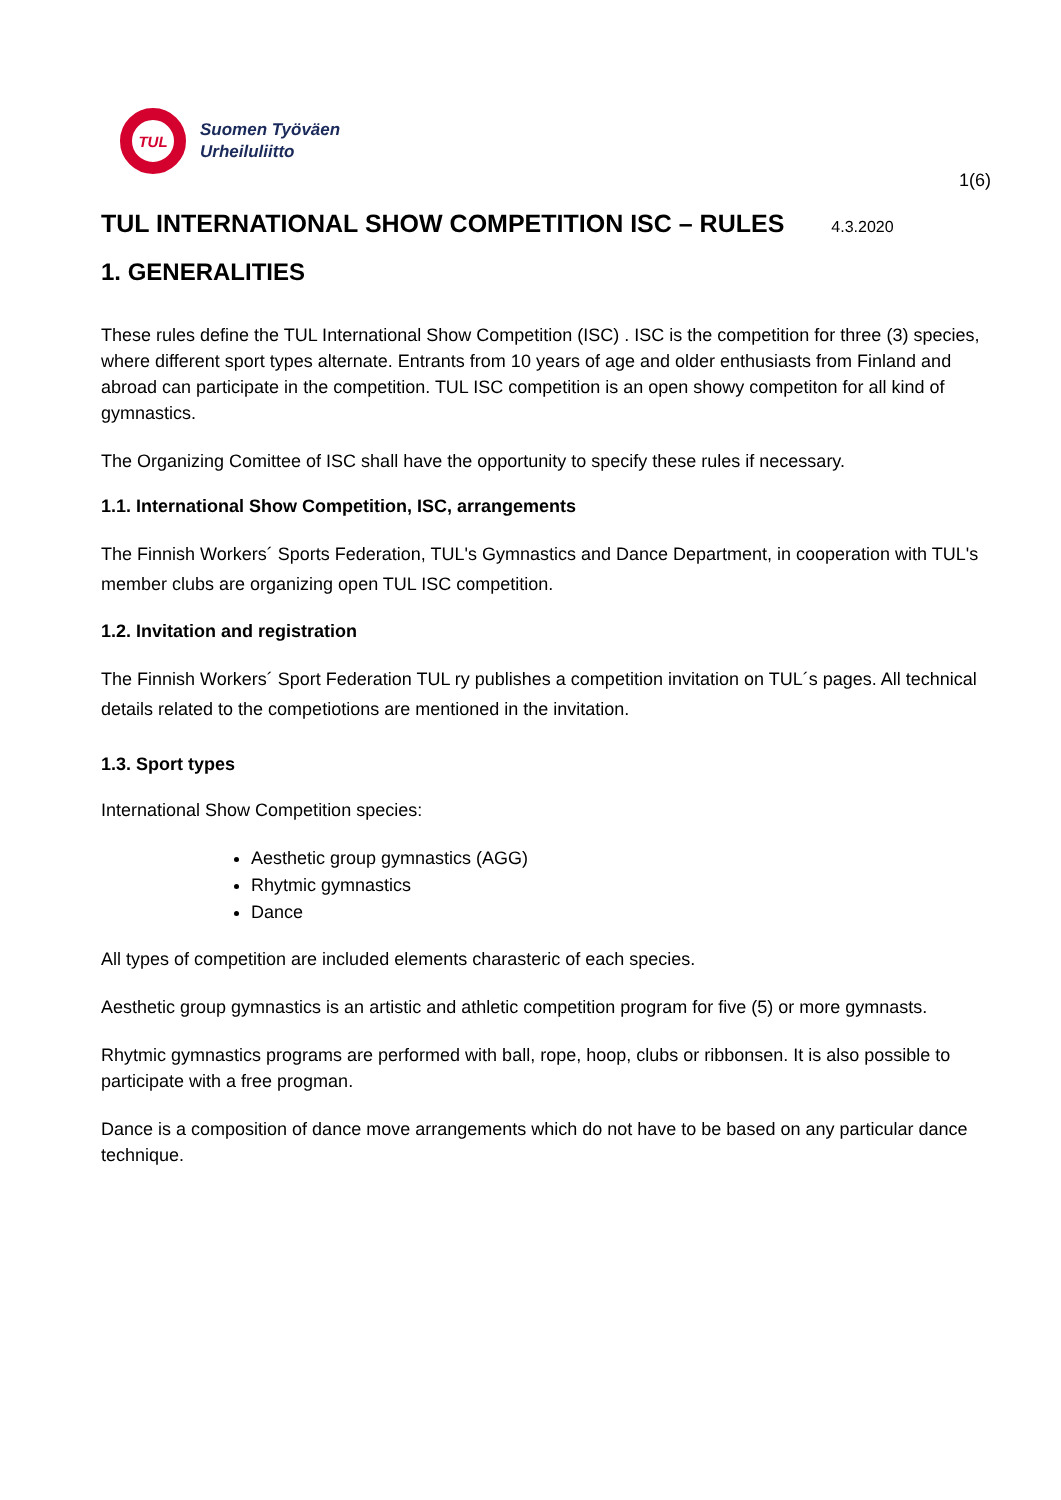TUL
Suomen Työväen
Urheiluliitto
1(6)
TUL INTERNATIONAL SHOW COMPETITION ISC – RULES 4.3.2020
1. GENERALITIES
These rules define the TUL International Show Competition (ISC) . ISC is the competition for three (3) species, where different sport types alternate. Entrants from 10 years of age and older enthusiasts from Finland and abroad can participate in the competition. TUL ISC competition is an open showy competiton for all kind of gymnastics.
The Organizing Comittee of ISC shall have the opportunity to specify these rules if necessary.
1.1. International Show Competition, ISC, arrangements
The Finnish Workers´ Sports Federation, TUL's Gymnastics and Dance Department, in cooperation with TUL's member clubs are organizing open TUL ISC competition.
1.2. Invitation and registration
The Finnish Workers´ Sport Federation TUL ry publishes a competition invitation on TUL´s pages. All technical details related to the competiotions are mentioned in the invitation.
1.3. Sport types
International Show Competition species:
Aesthetic group gymnastics (AGG)
Rhytmic gymnastics
Dance
All types of competition are included elements charasteric of each species.
Aesthetic group gymnastics is an artistic and athletic competition program for five (5) or more gymnasts.
Rhytmic gymnastics programs are performed with ball, rope, hoop, clubs or ribbonsen. It is also possible to participate with a free progman.
Dance is a composition of dance move arrangements which do not have to be based on any particular dance technique.